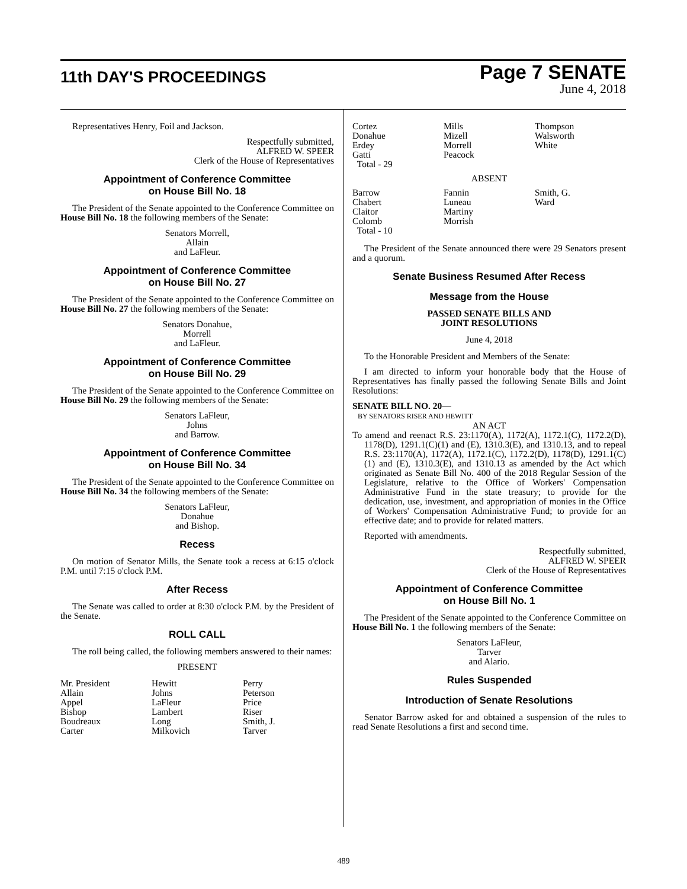11th DAY'S PROCEEDINGS
Page 7 SENATE
June 4, 2018
Representatives Henry, Foil and Jackson.
Respectfully submitted,
ALFRED W. SPEER
Clerk of the House of Representatives
Appointment of Conference Committee
on House Bill No. 18
The President of the Senate appointed to the Conference Committee on House Bill No. 18 the following members of the Senate:
Senators Morrell,
Allain
and LaFleur.
Appointment of Conference Committee
on House Bill No. 27
The President of the Senate appointed to the Conference Committee on House Bill No. 27 the following members of the Senate:
Senators Donahue,
Morrell
and LaFleur.
Appointment of Conference Committee
on House Bill No. 29
The President of the Senate appointed to the Conference Committee on House Bill No. 29 the following members of the Senate:
Senators LaFleur,
Johns
and Barrow.
Appointment of Conference Committee
on House Bill No. 34
The President of the Senate appointed to the Conference Committee on House Bill No. 34 the following members of the Senate:
Senators LaFleur,
Donahue
and Bishop.
Recess
On motion of Senator Mills, the Senate took a recess at 6:15 o'clock P.M. until 7:15 o'clock P.M.
After Recess
The Senate was called to order at 8:30 o'clock P.M. by the President of the Senate.
ROLL CALL
The roll being called, the following members answered to their names:
PRESENT
| Mr. President | Hewitt | Perry |
| Allain | Johns | Peterson |
| Appel | LaFleur | Price |
| Bishop | Lambert | Riser |
| Boudreaux | Long | Smith, J. |
| Carter | Milkovich | Tarver |
| Cortez | Mills | Thompson |
| Donahue | Mizell | Walsworth |
| Erdey | Morrell | White |
| Gatti | Peacock | |
| Total - 29 | | |
ABSENT
| Barrow | Fannin | Smith, G. |
| Chabert | Luneau | Ward |
| Claitor | Martiny | |
| Colomb | Morrish | |
| Total - 10 | | |
The President of the Senate announced there were 29 Senators present and a quorum.
Senate Business Resumed After Recess
Message from the House
PASSED SENATE BILLS AND
JOINT RESOLUTIONS
June 4, 2018
To the Honorable President and Members of the Senate:
I am directed to inform your honorable body that the House of Representatives has finally passed the following Senate Bills and Joint Resolutions:
SENATE BILL NO. 20—
BY SENATORS RISER AND HEWITT
AN ACT
To amend and reenact R.S. 23:1170(A), 1172(A), 1172.1(C), 1172.2(D), 1178(D), 1291.1(C)(1) and (E), 1310.3(E), and 1310.13, and to repeal R.S. 23:1170(A), 1172(A), 1172.1(C), 1172.2(D), 1178(D), 1291.1(C)(1) and (E), 1310.3(E), and 1310.13 as amended by the Act which originated as Senate Bill No. 400 of the 2018 Regular Session of the Legislature, relative to the Office of Workers' Compensation Administrative Fund in the state treasury; to provide for the dedication, use, investment, and appropriation of monies in the Office of Workers' Compensation Administrative Fund; to provide for an effective date; and to provide for related matters.
Reported with amendments.
Respectfully submitted,
ALFRED W. SPEER
Clerk of the House of Representatives
Appointment of Conference Committee
on House Bill No. 1
The President of the Senate appointed to the Conference Committee on House Bill No. 1 the following members of the Senate:
Senators LaFleur,
Tarver
and Alario.
Rules Suspended
Introduction of Senate Resolutions
Senator Barrow asked for and obtained a suspension of the rules to read Senate Resolutions a first and second time.
489